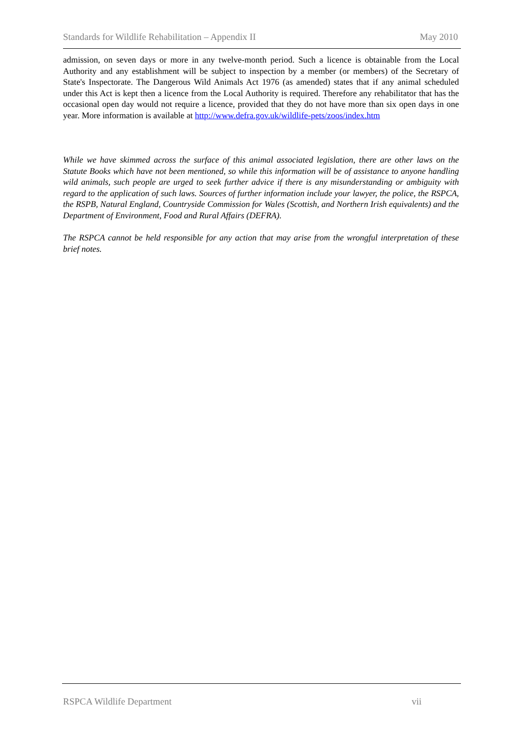Standards for Wildlife Rehabilitation – Appendix II May 2010
admission, on seven days or more in any twelve-month period. Such a licence is obtainable from the Local Authority and any establishment will be subject to inspection by a member (or members) of the Secretary of State's Inspectorate. The Dangerous Wild Animals Act 1976 (as amended) states that if any animal scheduled under this Act is kept then a licence from the Local Authority is required. Therefore any rehabilitator that has the occasional open day would not require a licence, provided that they do not have more than six open days in one year. More information is available at http://www.defra.gov.uk/wildlife-pets/zoos/index.htm
While we have skimmed across the surface of this animal associated legislation, there are other laws on the Statute Books which have not been mentioned, so while this information will be of assistance to anyone handling wild animals, such people are urged to seek further advice if there is any misunderstanding or ambiguity with regard to the application of such laws. Sources of further information include your lawyer, the police, the RSPCA, the RSPB, Natural England, Countryside Commission for Wales (Scottish, and Northern Irish equivalents) and the Department of Environment, Food and Rural Affairs (DEFRA).
The RSPCA cannot be held responsible for any action that may arise from the wrongful interpretation of these brief notes.
RSPCA Wildlife Department vii